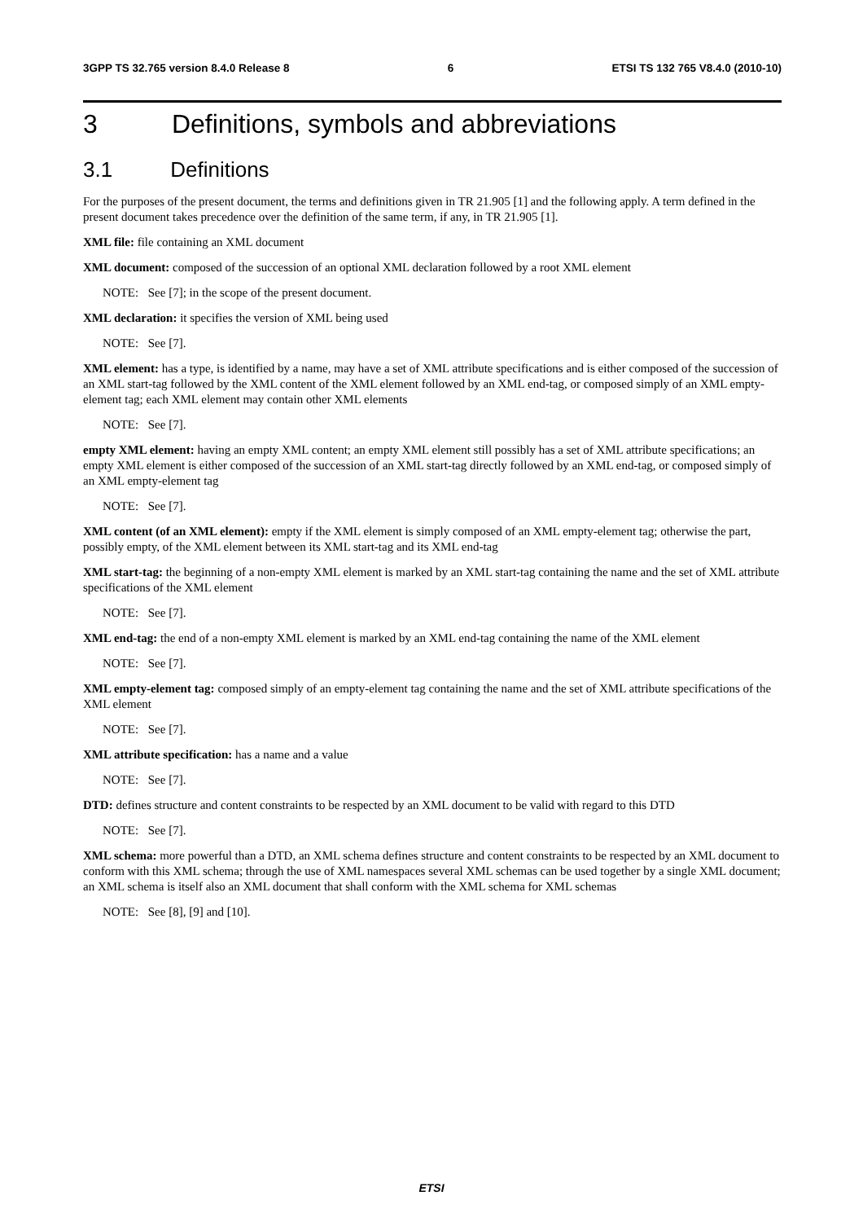3GPP TS 32.765 version 8.4.0 Release 8 6 ETSI TS 132 765 V8.4.0 (2010-10)
3 Definitions, symbols and abbreviations
3.1 Definitions
For the purposes of the present document, the terms and definitions given in TR 21.905 [1] and the following apply. A term defined in the present document takes precedence over the definition of the same term, if any, in TR 21.905 [1].
XML file: file containing an XML document
XML document: composed of the succession of an optional XML declaration followed by a root XML element
NOTE: See [7]; in the scope of the present document.
XML declaration: it specifies the version of XML being used
NOTE: See [7].
XML element: has a type, is identified by a name, may have a set of XML attribute specifications and is either composed of the succession of an XML start-tag followed by the XML content of the XML element followed by an XML end-tag, or composed simply of an XML empty-element tag; each XML element may contain other XML elements
NOTE: See [7].
empty XML element: having an empty XML content; an empty XML element still possibly has a set of XML attribute specifications; an empty XML element is either composed of the succession of an XML start-tag directly followed by an XML end-tag, or composed simply of an XML empty-element tag
NOTE: See [7].
XML content (of an XML element): empty if the XML element is simply composed of an XML empty-element tag; otherwise the part, possibly empty, of the XML element between its XML start-tag and its XML end-tag
XML start-tag: the beginning of a non-empty XML element is marked by an XML start-tag containing the name and the set of XML attribute specifications of the XML element
NOTE: See [7].
XML end-tag: the end of a non-empty XML element is marked by an XML end-tag containing the name of the XML element
NOTE: See [7].
XML empty-element tag: composed simply of an empty-element tag containing the name and the set of XML attribute specifications of the XML element
NOTE: See [7].
XML attribute specification: has a name and a value
NOTE: See [7].
DTD: defines structure and content constraints to be respected by an XML document to be valid with regard to this DTD
NOTE: See [7].
XML schema: more powerful than a DTD, an XML schema defines structure and content constraints to be respected by an XML document to conform with this XML schema; through the use of XML namespaces several XML schemas can be used together by a single XML document; an XML schema is itself also an XML document that shall conform with the XML schema for XML schemas
NOTE: See [8], [9] and [10].
ETSI